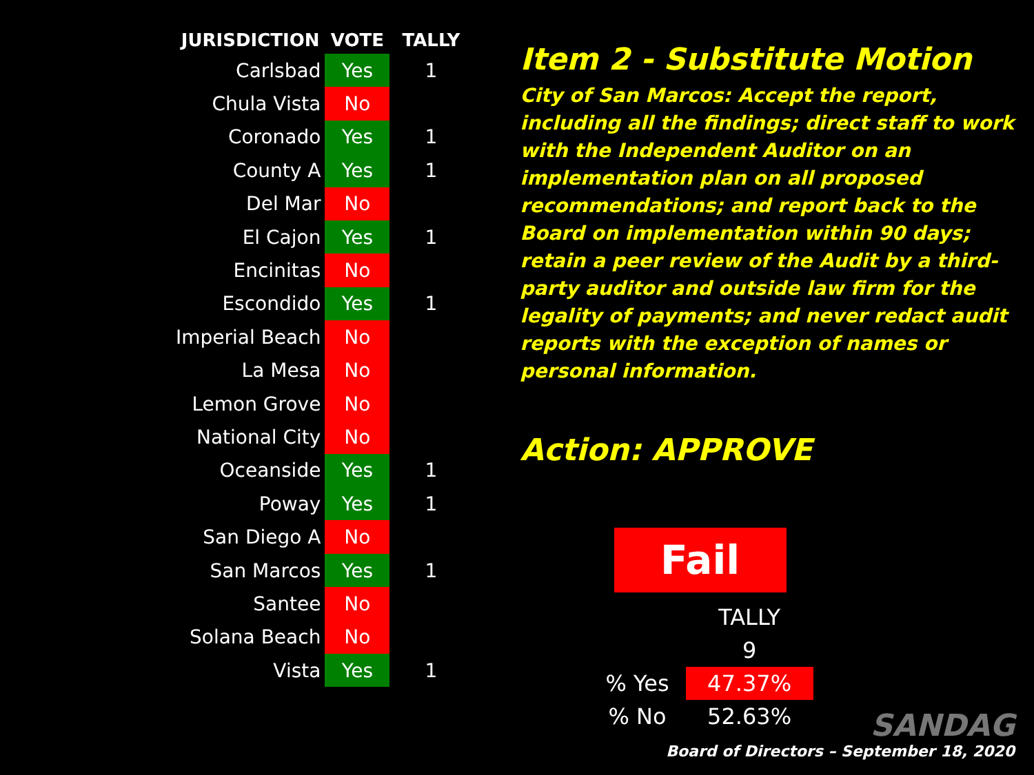| JURISDICTION | VOTE | TALLY |
| --- | --- | --- |
| Carlsbad | Yes | 1 |
| Chula Vista | No | |
| Coronado | Yes | 1 |
| County A | Yes | 1 |
| Del Mar | No | |
| El Cajon | Yes | 1 |
| Encinitas | No | |
| Escondido | Yes | 1 |
| Imperial Beach | No | |
| La Mesa | No | |
| Lemon Grove | No | |
| National City | No | |
| Oceanside | Yes | 1 |
| Poway | Yes | 1 |
| San Diego A | No | |
| San Marcos | Yes | 1 |
| Santee | No | |
| Solana Beach | No | |
| Vista | Yes | 1 |
Item 2 - Substitute Motion
City of San Marcos: Accept the report, including all the findings; direct staff to work with the Independent Auditor on an implementation plan on all proposed recommendations; and report back to the Board on implementation within 90 days; retain a peer review of the Audit by a third-party auditor and outside law firm for the legality of payments; and never redact audit reports with the exception of names or personal information.
Action: APPROVE
Fail
| | TALLY |
| | 9 |
| % Yes | 47.37% |
| % No | 52.63% |
SANDAG
Board of Directors – September 18, 2020